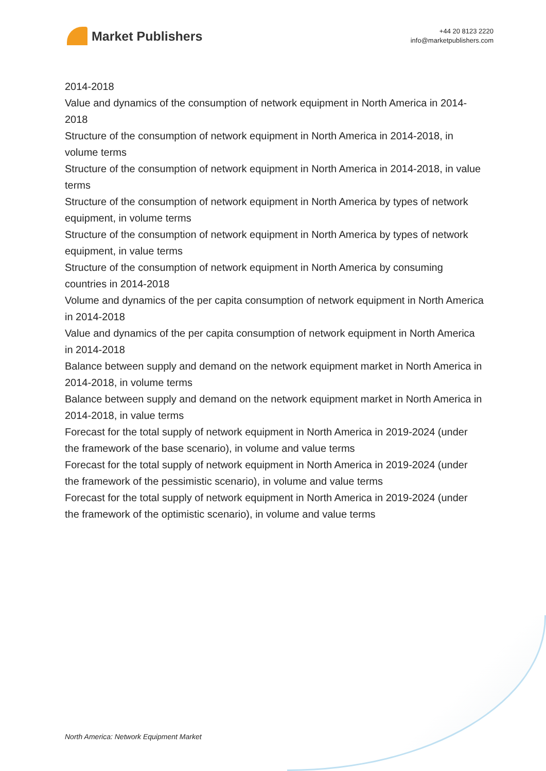Market Publishers
+44 20 8123 2220
info@marketpublishers.com
2014-2018
Value and dynamics of the consumption of network equipment in North America in 2014-2018
Structure of the consumption of network equipment in North America in 2014-2018, in volume terms
Structure of the consumption of network equipment in North America in 2014-2018, in value terms
Structure of the consumption of network equipment in North America by types of network equipment, in volume terms
Structure of the consumption of network equipment in North America by types of network equipment, in value terms
Structure of the consumption of network equipment in North America by consuming countries in 2014-2018
Volume and dynamics of the per capita consumption of network equipment in North America in 2014-2018
Value and dynamics of the per capita consumption of network equipment in North America in 2014-2018
Balance between supply and demand on the network equipment market in North America in 2014-2018, in volume terms
Balance between supply and demand on the network equipment market in North America in 2014-2018, in value terms
Forecast for the total supply of network equipment in North America in 2019-2024 (under the framework of the base scenario), in volume and value terms
Forecast for the total supply of network equipment in North America in 2019-2024 (under the framework of the pessimistic scenario), in volume and value terms
Forecast for the total supply of network equipment in North America in 2019-2024 (under the framework of the optimistic scenario), in volume and value terms
North America: Network Equipment Market